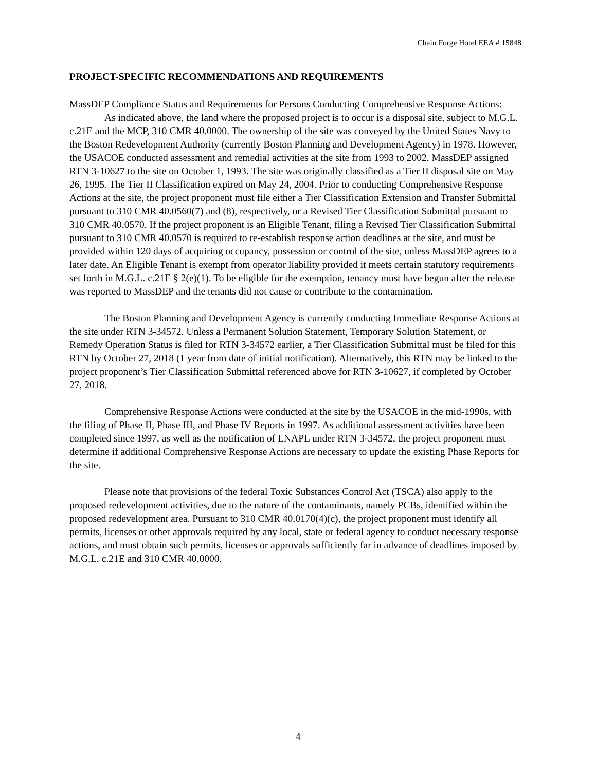Chain Forge Hotel EEA # 15848
PROJECT-SPECIFIC RECOMMENDATIONS AND REQUIREMENTS
MassDEP Compliance Status and Requirements for Persons Conducting Comprehensive Response Actions:
As indicated above, the land where the proposed project is to occur is a disposal site, subject to M.G.L. c.21E and the MCP, 310 CMR 40.0000. The ownership of the site was conveyed by the United States Navy to the Boston Redevelopment Authority (currently Boston Planning and Development Agency) in 1978. However, the USACOE conducted assessment and remedial activities at the site from 1993 to 2002. MassDEP assigned RTN 3-10627 to the site on October 1, 1993. The site was originally classified as a Tier II disposal site on May 26, 1995. The Tier II Classification expired on May 24, 2004. Prior to conducting Comprehensive Response Actions at the site, the project proponent must file either a Tier Classification Extension and Transfer Submittal pursuant to 310 CMR 40.0560(7) and (8), respectively, or a Revised Tier Classification Submittal pursuant to 310 CMR 40.0570. If the project proponent is an Eligible Tenant, filing a Revised Tier Classification Submittal pursuant to 310 CMR 40.0570 is required to re-establish response action deadlines at the site, and must be provided within 120 days of acquiring occupancy, possession or control of the site, unless MassDEP agrees to a later date. An Eligible Tenant is exempt from operator liability provided it meets certain statutory requirements set forth in M.G.L. c.21E § 2(e)(1). To be eligible for the exemption, tenancy must have begun after the release was reported to MassDEP and the tenants did not cause or contribute to the contamination.
The Boston Planning and Development Agency is currently conducting Immediate Response Actions at the site under RTN 3-34572. Unless a Permanent Solution Statement, Temporary Solution Statement, or Remedy Operation Status is filed for RTN 3-34572 earlier, a Tier Classification Submittal must be filed for this RTN by October 27, 2018 (1 year from date of initial notification). Alternatively, this RTN may be linked to the project proponent’s Tier Classification Submittal referenced above for RTN 3-10627, if completed by October 27, 2018.
Comprehensive Response Actions were conducted at the site by the USACOE in the mid-1990s, with the filing of Phase II, Phase III, and Phase IV Reports in 1997. As additional assessment activities have been completed since 1997, as well as the notification of LNAPL under RTN 3-34572, the project proponent must determine if additional Comprehensive Response Actions are necessary to update the existing Phase Reports for the site.
Please note that provisions of the federal Toxic Substances Control Act (TSCA) also apply to the proposed redevelopment activities, due to the nature of the contaminants, namely PCBs, identified within the proposed redevelopment area. Pursuant to 310 CMR 40.0170(4)(c), the project proponent must identify all permits, licenses or other approvals required by any local, state or federal agency to conduct necessary response actions, and must obtain such permits, licenses or approvals sufficiently far in advance of deadlines imposed by M.G.L. c.21E and 310 CMR 40.0000.
4